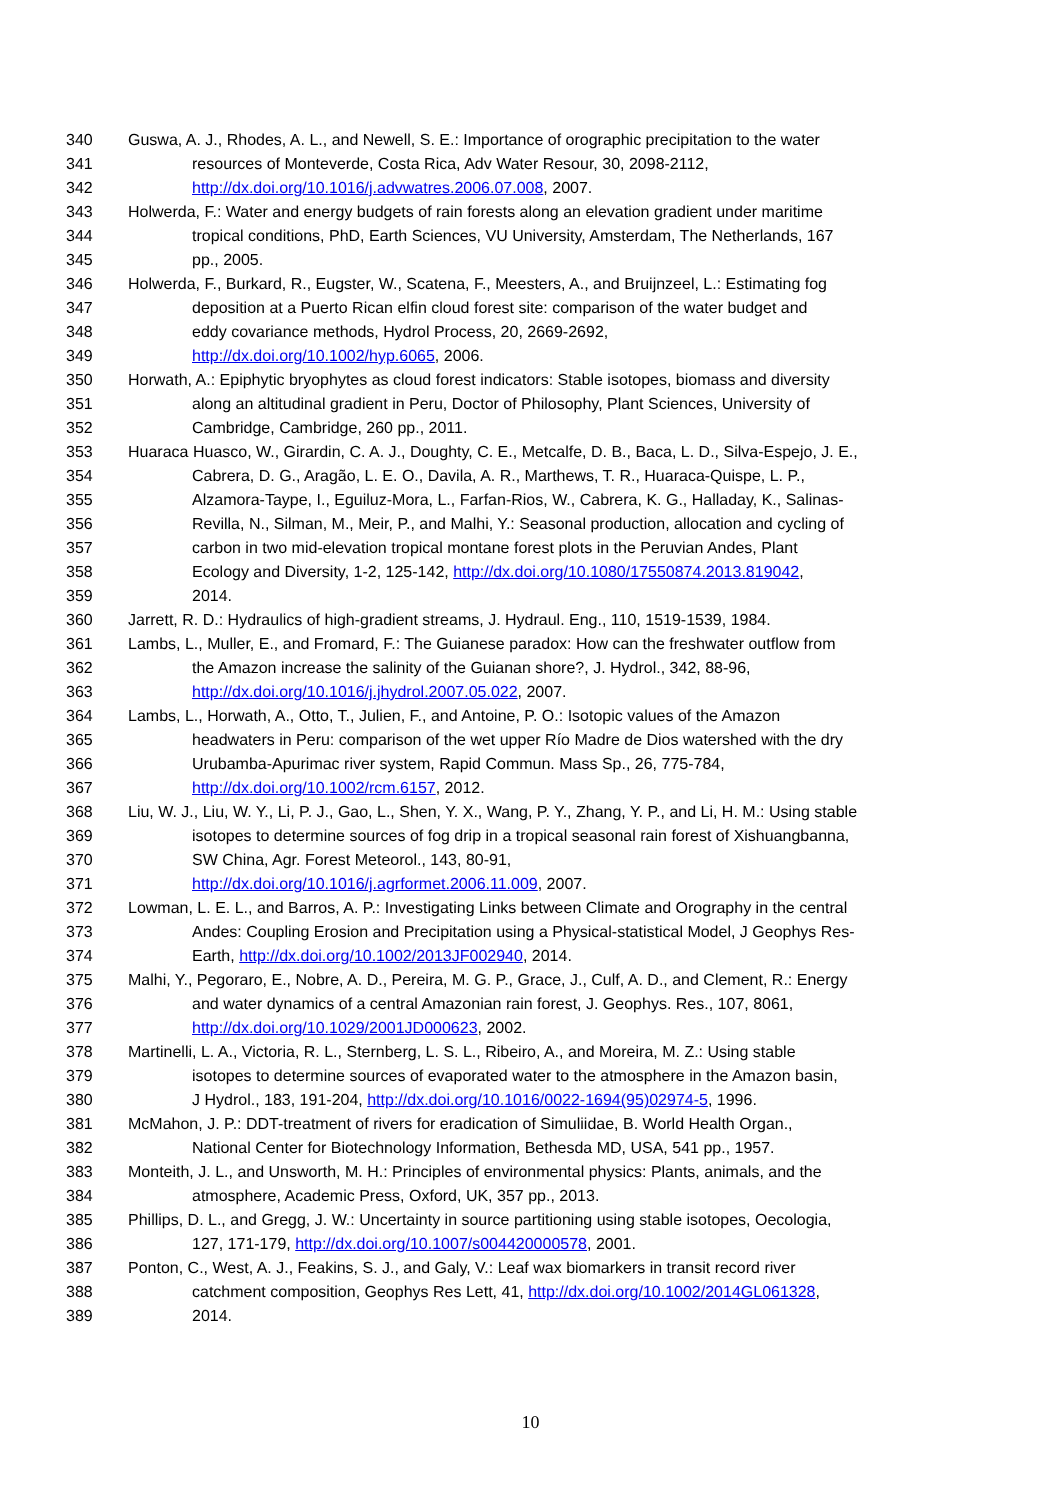340 Guswa, A. J., Rhodes, A. L., and Newell, S. E.: Importance of orographic precipitation to the water
341 resources of Monteverde, Costa Rica, Adv Water Resour, 30, 2098-2112,
342 http://dx.doi.org/10.1016/j.advwatres.2006.07.008, 2007.
343 Holwerda, F.: Water and energy budgets of rain forests along an elevation gradient under maritime
344 tropical conditions, PhD, Earth Sciences, VU University, Amsterdam, The Netherlands, 167
345 pp., 2005.
346 Holwerda, F., Burkard, R., Eugster, W., Scatena, F., Meesters, A., and Bruijnzeel, L.: Estimating fog
347 deposition at a Puerto Rican elfin cloud forest site: comparison of the water budget and
348 eddy covariance methods, Hydrol Process, 20, 2669-2692,
349 http://dx.doi.org/10.1002/hyp.6065, 2006.
350 Horwath, A.: Epiphytic bryophytes as cloud forest indicators: Stable isotopes, biomass and diversity
351 along an altitudinal gradient in Peru, Doctor of Philosophy, Plant Sciences, University of
352 Cambridge, Cambridge, 260 pp., 2011.
353 Huaraca Huasco, W., Girardin, C. A. J., Doughty, C. E., Metcalfe, D. B., Baca, L. D., Silva-Espejo, J. E.,
354 Cabrera, D. G., Aragão, L. E. O., Davila, A. R., Marthews, T. R., Huaraca-Quispe, L. P.,
355 Alzamora-Taype, I., Eguiluz-Mora, L., Farfan-Rios, W., Cabrera, K. G., Halladay, K., Salinas-
356 Revilla, N., Silman, M., Meir, P., and Malhi, Y.: Seasonal production, allocation and cycling of
357 carbon in two mid-elevation tropical montane forest plots in the Peruvian Andes, Plant
358 Ecology and Diversity, 1-2, 125-142, http://dx.doi.org/10.1080/17550874.2013.819042,
359 2014.
360 Jarrett, R. D.: Hydraulics of high-gradient streams, J. Hydraul. Eng., 110, 1519-1539, 1984.
361 Lambs, L., Muller, E., and Fromard, F.: The Guianese paradox: How can the freshwater outflow from
362 the Amazon increase the salinity of the Guianan shore?, J. Hydrol., 342, 88-96,
363 http://dx.doi.org/10.1016/j.jhydrol.2007.05.022, 2007.
364 Lambs, L., Horwath, A., Otto, T., Julien, F., and Antoine, P. O.: Isotopic values of the Amazon
365 headwaters in Peru: comparison of the wet upper Río Madre de Dios watershed with the dry
366 Urubamba-Apurimac river system, Rapid Commun. Mass Sp., 26, 775-784,
367 http://dx.doi.org/10.1002/rcm.6157, 2012.
368 Liu, W. J., Liu, W. Y., Li, P. J., Gao, L., Shen, Y. X., Wang, P. Y., Zhang, Y. P., and Li, H. M.: Using stable
369 isotopes to determine sources of fog drip in a tropical seasonal rain forest of Xishuangbanna,
370 SW China, Agr. Forest Meteorol., 143, 80-91,
371 http://dx.doi.org/10.1016/j.agrformet.2006.11.009, 2007.
372 Lowman, L. E. L., and Barros, A. P.: Investigating Links between Climate and Orography in the central
373 Andes: Coupling Erosion and Precipitation using a Physical-statistical Model, J Geophys Res-
374 Earth, http://dx.doi.org/10.1002/2013JF002940, 2014.
375 Malhi, Y., Pegoraro, E., Nobre, A. D., Pereira, M. G. P., Grace, J., Culf, A. D., and Clement, R.: Energy
376 and water dynamics of a central Amazonian rain forest, J. Geophys. Res., 107, 8061,
377 http://dx.doi.org/10.1029/2001JD000623, 2002.
378 Martinelli, L. A., Victoria, R. L., Sternberg, L. S. L., Ribeiro, A., and Moreira, M. Z.: Using stable
379 isotopes to determine sources of evaporated water to the atmosphere in the Amazon basin,
380 J Hydrol., 183, 191-204, http://dx.doi.org/10.1016/0022-1694(95)02974-5, 1996.
381 McMahon, J. P.: DDT-treatment of rivers for eradication of Simuliidae, B. World Health Organ.,
382 National Center for Biotechnology Information, Bethesda MD, USA, 541 pp., 1957.
383 Monteith, J. L., and Unsworth, M. H.: Principles of environmental physics: Plants, animals, and the
384 atmosphere, Academic Press, Oxford, UK, 357 pp., 2013.
385 Phillips, D. L., and Gregg, J. W.: Uncertainty in source partitioning using stable isotopes, Oecologia,
386 127, 171-179, http://dx.doi.org/10.1007/s004420000578, 2001.
387 Ponton, C., West, A. J., Feakins, S. J., and Galy, V.: Leaf wax biomarkers in transit record river
388 catchment composition, Geophys Res Lett, 41, http://dx.doi.org/10.1002/2014GL061328,
389 2014.
10